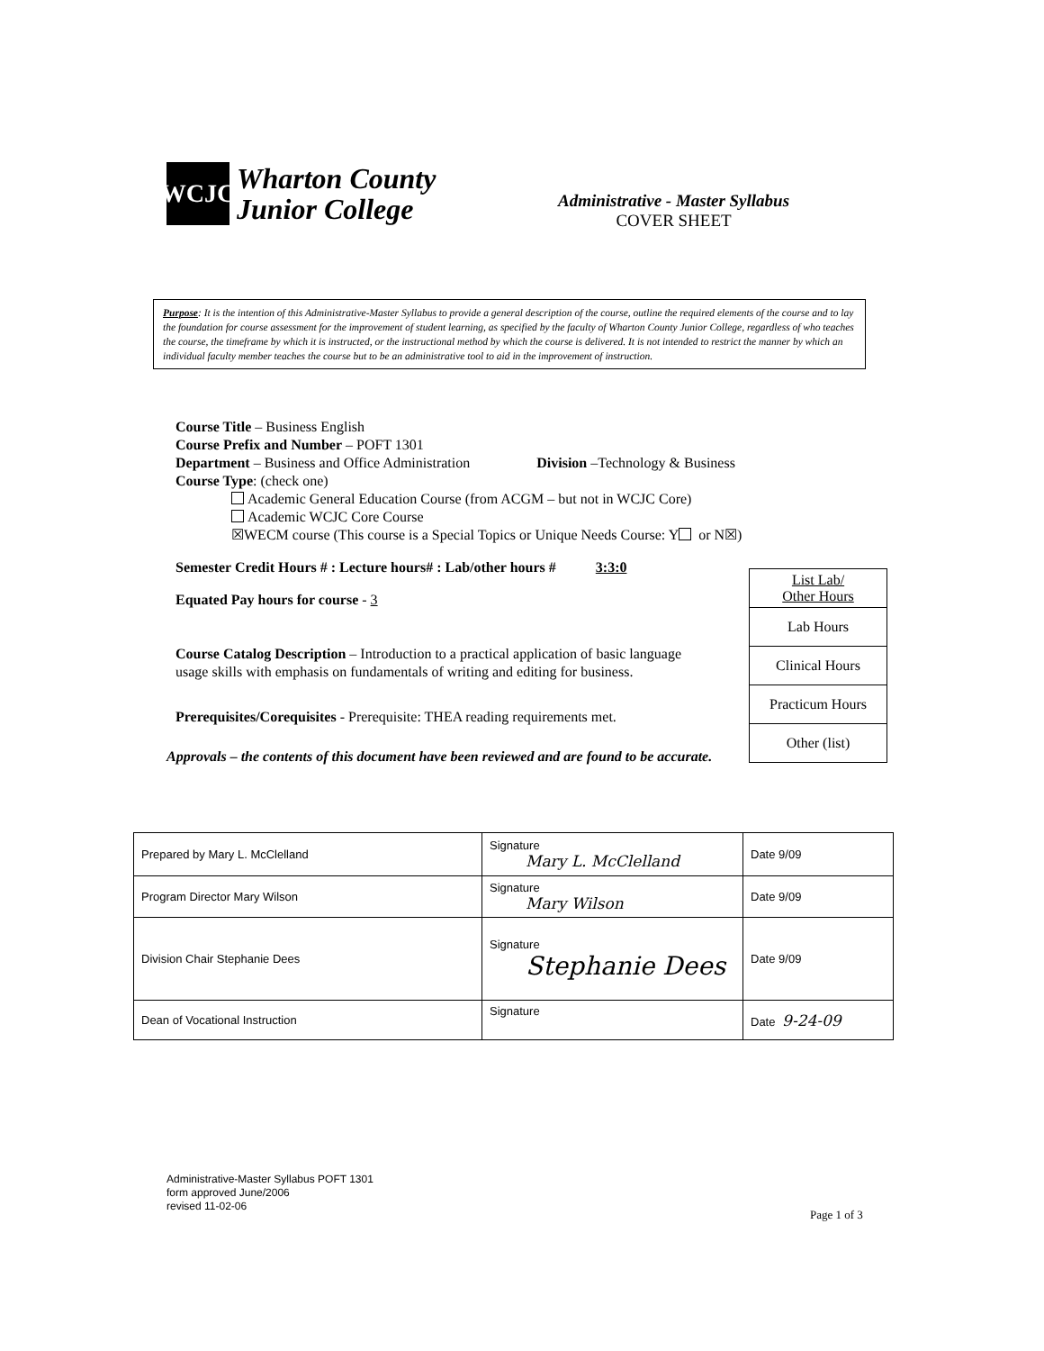WCJC
Wharton County
Junior College
Administrative - Master Syllabus
COVER SHEET
Purpose: It is the intention of this Administrative-Master Syllabus to provide a general description of the course, outline the required elements of the course and to lay the foundation for course assessment for the improvement of student learning, as specified by the faculty of Wharton County Junior College, regardless of who teaches the course, the timeframe by which it is instructed, or the instructional method by which the course is delivered. It is not intended to restrict the manner by which an individual faculty member teaches the course but to be an administrative tool to aid in the improvement of instruction.
Course Title – Business English
Course Prefix and Number – POFT 1301
Department – Business and Office Administration Division –Technology & Business
Course Type: (check one)
Academic General Education Course (from ACGM – but not in WCJC Core)
Academic WCJC Core Course
☒WECM course (This course is a Special Topics or Unique Needs Course: Y or N☒)
Semester Credit Hours # : Lecture hours# : Lab/other hours # 3:3:0
Equated Pay hours for course - 3
Course Catalog Description – Introduction to a practical application of basic language usage skills with emphasis on fundamentals of writing and editing for business.
Prerequisites/Corequisites - Prerequisite: THEA reading requirements met.
Approvals – the contents of this document have been reviewed and are found to be accurate.
| List Lab/ Other Hours |
| Lab Hours |
| Clinical Hours |
| Practicum Hours |
| Other (list) |
| Prepared by Mary L. McClelland | Signature Mary L. McClelland | Date 9/09 |
| Program Director Mary Wilson | Signature Mary Wilson | Date 9/09 |
| Division Chair Stephanie Dees | Signature Stephanie Dees | Date 9/09 |
| Dean of Vocational Instruction | Signature | Date 9-24-09 |
Administrative-Master Syllabus POFT 1301
form approved June/2006
revised 11-02-06
Page 1 of 3